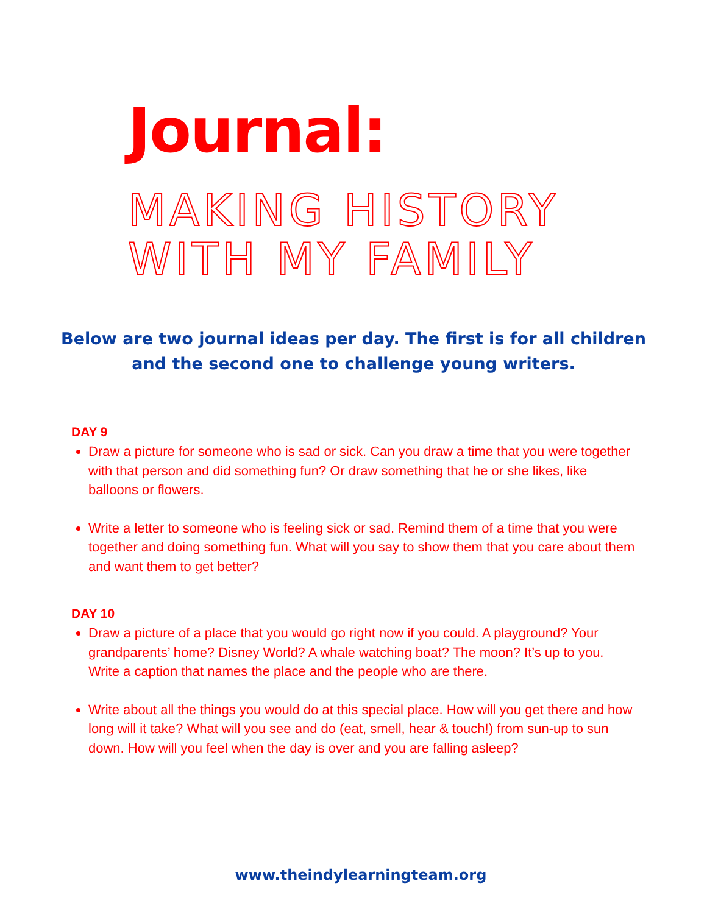Journal:
MAKING HISTORY
WITH MY FAMILY
Below are two journal ideas per day. The first is for all children and the second one to challenge young writers.
DAY 9
Draw a picture for someone who is sad or sick. Can you draw a time that you were together with that person and did something fun? Or draw something that he or she likes, like balloons or flowers.
Write a letter to someone who is feeling sick or sad. Remind them of a time that you were together and doing something fun. What will you say to show them that you care about them and want them to get better?
DAY 10
Draw a picture of a place that you would go right now if you could. A playground? Your grandparents’ home? Disney World? A whale watching boat? The moon? It’s up to you. Write a caption that names the place and the people who are there.
Write about all the things you would do at this special place. How will you get there and how long will it take? What will you see and do (eat, smell, hear & touch!) from sun-up to sun down. How will you feel when the day is over and you are falling asleep?
www.theindylearningteam.org